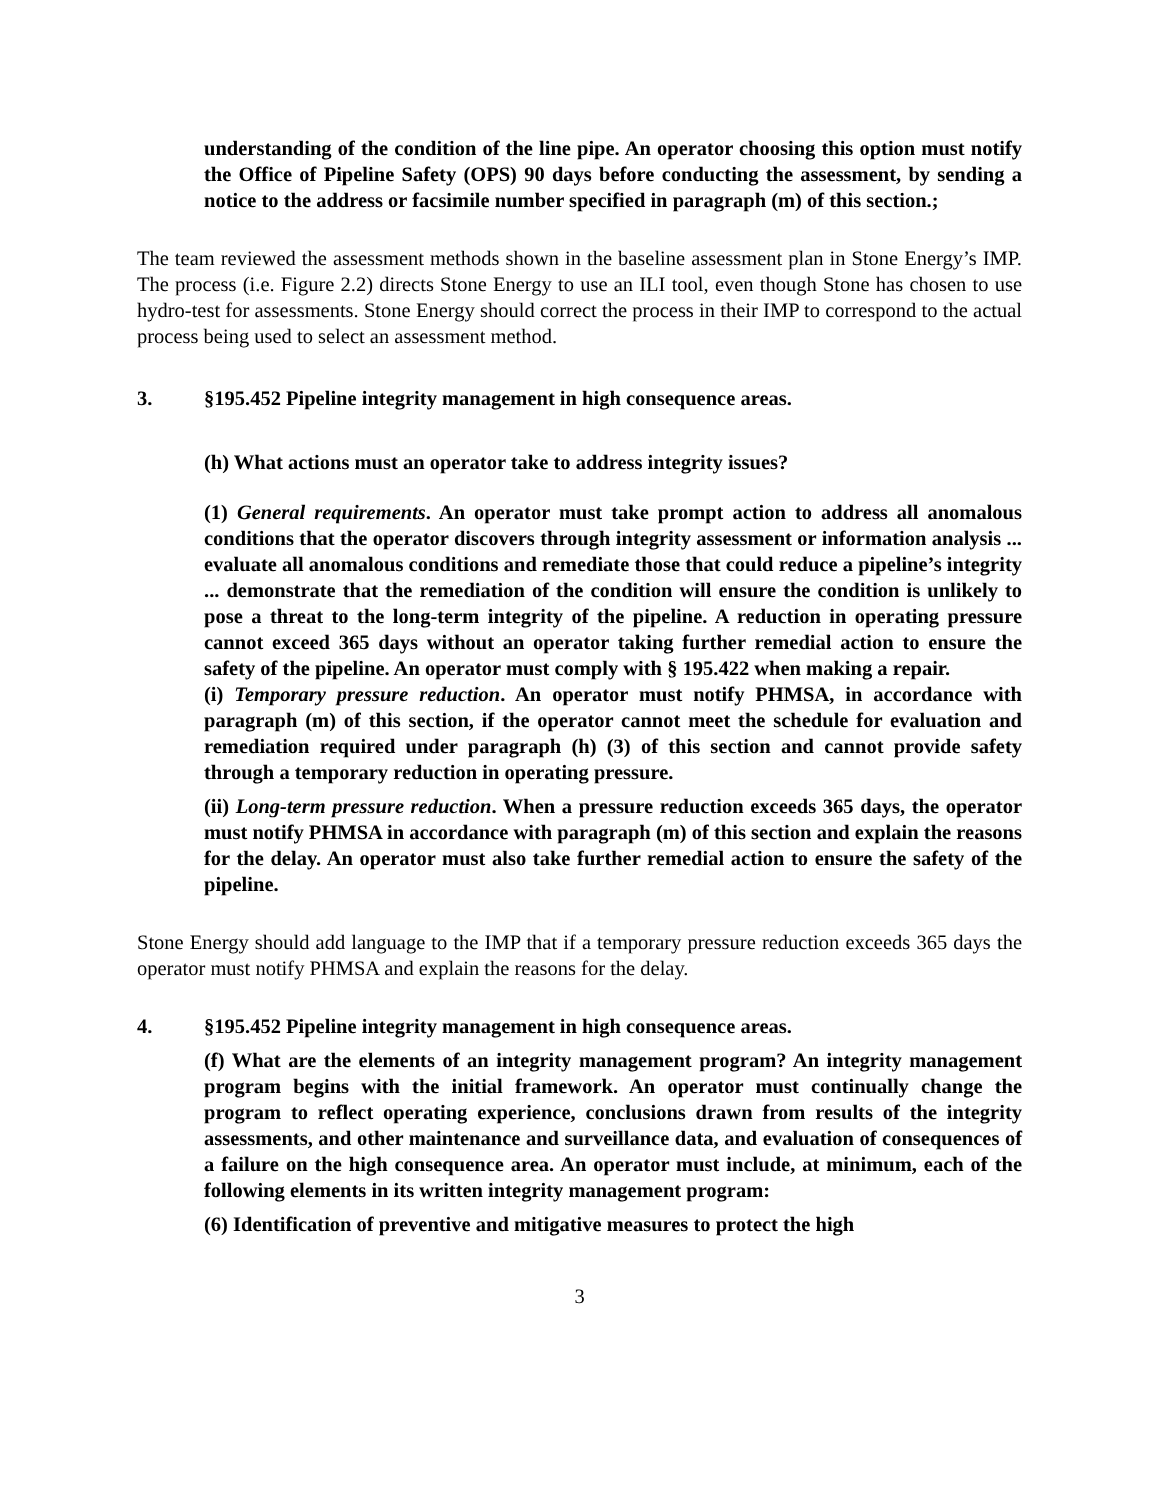understanding of the condition of the line pipe. An operator choosing this option must notify the Office of Pipeline Safety (OPS) 90 days before conducting the assessment, by sending a notice to the address or facsimile number specified in paragraph (m) of this section.;
The team reviewed the assessment methods shown in the baseline assessment plan in Stone Energy’s IMP. The process (i.e. Figure 2.2) directs Stone Energy to use an ILI tool, even though Stone has chosen to use hydro-test for assessments. Stone Energy should correct the process in their IMP to correspond to the actual process being used to select an assessment method.
3. §195.452 Pipeline integrity management in high consequence areas.
(h) What actions must an operator take to address integrity issues?
(1) General requirements. An operator must take prompt action to address all anomalous conditions that the operator discovers through integrity assessment or information analysis ... evaluate all anomalous conditions and remediate those that could reduce a pipeline’s integrity ... demonstrate that the remediation of the condition will ensure the condition is unlikely to pose a threat to the long-term integrity of the pipeline. A reduction in operating pressure cannot exceed 365 days without an operator taking further remedial action to ensure the safety of the pipeline. An operator must comply with § 195.422 when making a repair.
(i) Temporary pressure reduction. An operator must notify PHMSA, in accordance with paragraph (m) of this section, if the operator cannot meet the schedule for evaluation and remediation required under paragraph (h) (3) of this section and cannot provide safety through a temporary reduction in operating pressure.
(ii) Long-term pressure reduction. When a pressure reduction exceeds 365 days, the operator must notify PHMSA in accordance with paragraph (m) of this section and explain the reasons for the delay. An operator must also take further remedial action to ensure the safety of the pipeline.
Stone Energy should add language to the IMP that if a temporary pressure reduction exceeds 365 days the operator must notify PHMSA and explain the reasons for the delay.
4. §195.452 Pipeline integrity management in high consequence areas.
(f) What are the elements of an integrity management program? An integrity management program begins with the initial framework. An operator must continually change the program to reflect operating experience, conclusions drawn from results of the integrity assessments, and other maintenance and surveillance data, and evaluation of consequences of a failure on the high consequence area. An operator must include, at minimum, each of the following elements in its written integrity management program:
(6) Identification of preventive and mitigative measures to protect the high
3